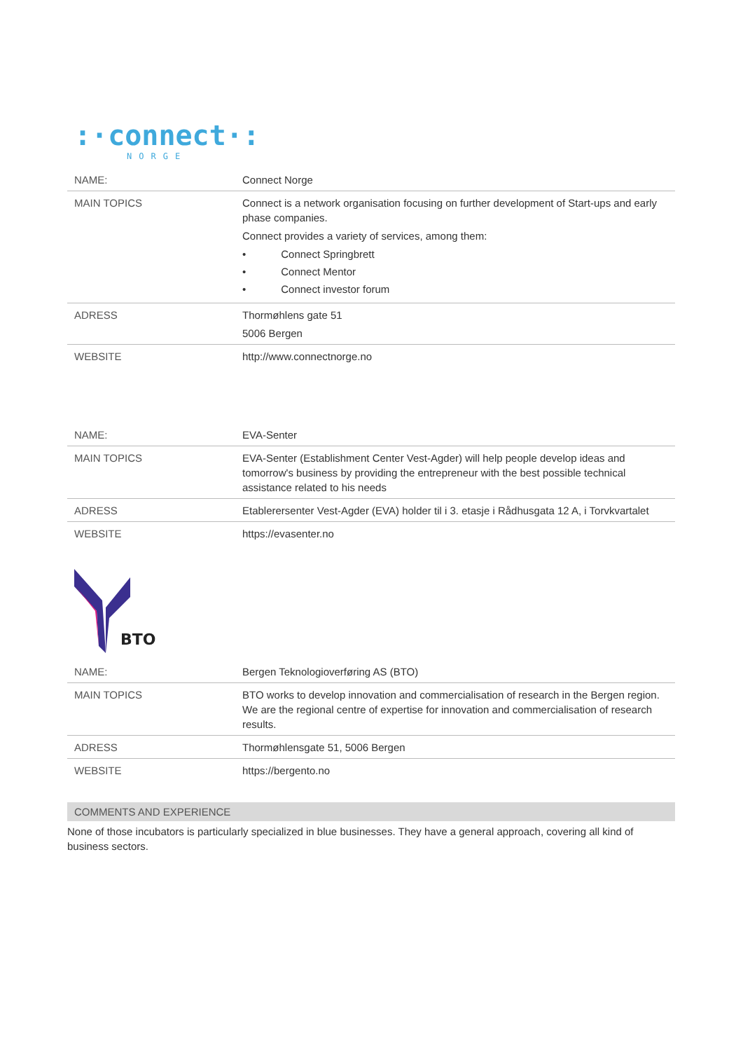:·connect·:
NORGE
| NAME: | Connect Norge |
| MAIN TOPICS | Connect is a network organisation focusing on further development of Start-ups and early phase companies. Connect provides a variety of services, among them: • Connect Springbrett • Connect Mentor • Connect investor forum |
| ADRESS | Thormøhlens gate 51 5006 Bergen |
| WEBSITE | http://www.connectnorge.no |
| NAME: | EVA-Senter |
| MAIN TOPICS | EVA-Senter (Establishment Center Vest-Agder) will help people develop ideas and tomorrow's business by providing the entrepreneur with the best possible technical assistance related to his needs |
| ADRESS | Etablerersenter Vest-Agder (EVA) holder til i 3. etasje i Rådhusgata 12 A, i Torvkvartalet |
| WEBSITE | https://evasenter.no |
BTO
| NAME: | Bergen Teknologioverføring AS (BTO) |
| MAIN TOPICS | BTO works to develop innovation and commercialisation of research in the Bergen region. We are the regional centre of expertise for innovation and commercialisation of research results. |
| ADRESS | Thormøhlensgate 51, 5006 Bergen |
| WEBSITE | https://bergento.no |
COMMENTS AND EXPERIENCE
None of those incubators is particularly specialized in blue businesses. They have a general approach, covering all kind of business sectors.